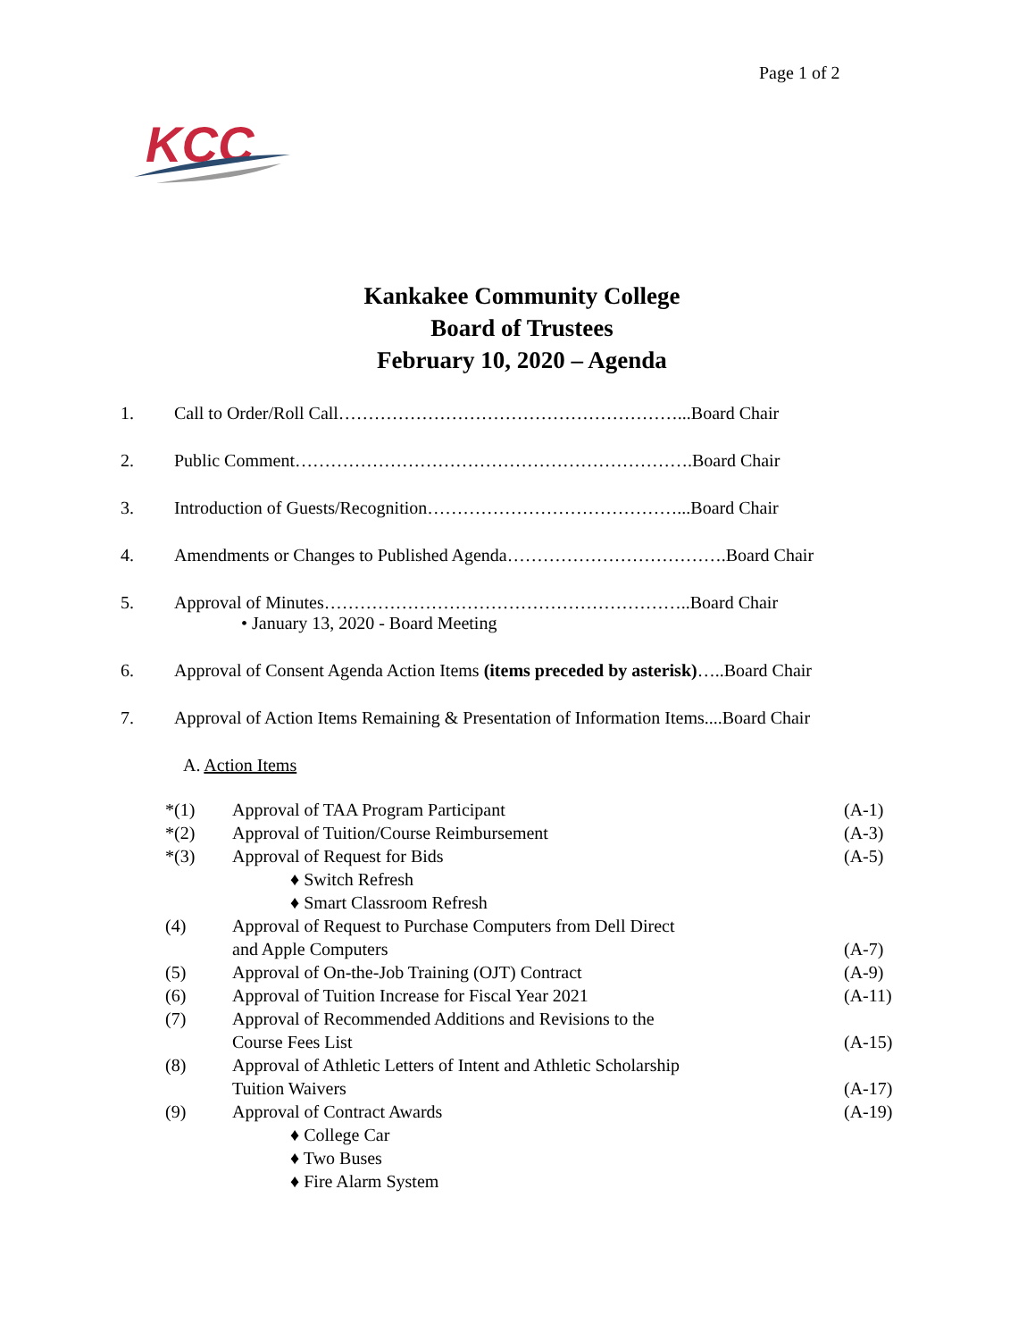Page 1 of 2
KCC
Kankakee Community College
Board of Trustees
February 10, 2020 – Agenda
1. Call to Order/Roll Call…………………………………………………...Board Chair
2. Public Comment………………………………………………………….Board Chair
3. Introduction of Guests/Recognition……………………………………...Board Chair
4. Amendments or Changes to Published Agenda……………………………….Board Chair
5. Approval of Minutes……………………………………………………..Board Chair
• January 13, 2020 - Board Meeting
6. Approval of Consent Agenda Action Items (items preceded by asterisk)…..Board Chair
7. Approval of Action Items Remaining & Presentation of Information Items....Board Chair
A. Action Items
| *(1) | Approval of TAA Program Participant | (A-1) |
| *(2) | Approval of Tuition/Course Reimbursement | (A-3) |
| *(3) | Approval of Request for Bids | (A-5) |
| | ♦ Switch Refresh | |
| | ♦ Smart Classroom Refresh | |
| (4) | Approval of Request to Purchase Computers from Dell Direct and Apple Computers | (A-7) |
| (5) | Approval of On-the-Job Training (OJT) Contract | (A-9) |
| (6) | Approval of Tuition Increase for Fiscal Year 2021 | (A-11) |
| (7) | Approval of Recommended Additions and Revisions to the Course Fees List | (A-15) |
| (8) | Approval of Athletic Letters of Intent and Athletic Scholarship Tuition Waivers | (A-17) |
| (9) | Approval of Contract Awards | (A-19) |
| | ♦ College Car | |
| | ♦ Two Buses | |
| | ♦ Fire Alarm System | |